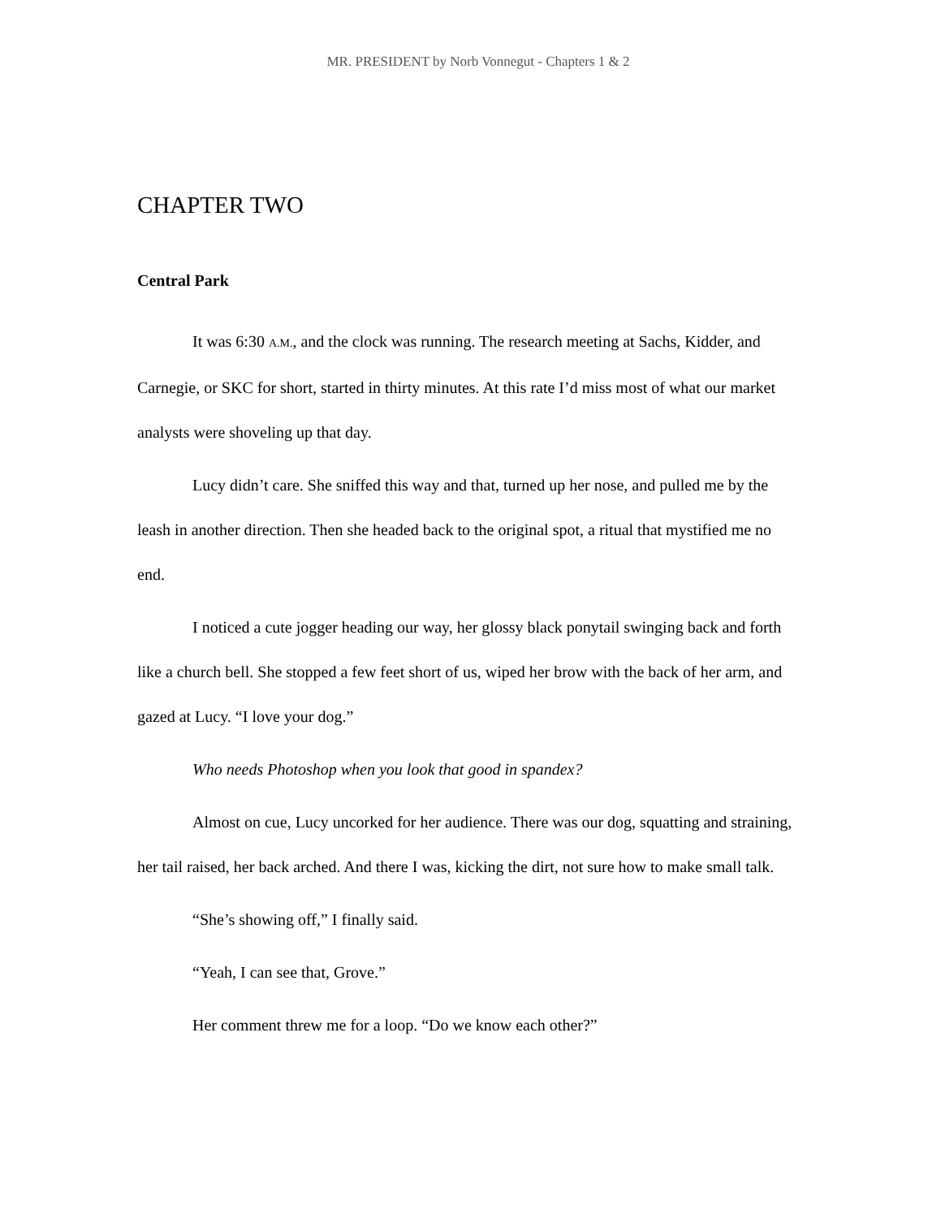MR. PRESIDENT by Norb Vonnegut - Chapters 1 & 2
CHAPTER TWO
Central Park
It was 6:30 A.M., and the clock was running. The research meeting at Sachs, Kidder, and Carnegie, or SKC for short, started in thirty minutes. At this rate I’d miss most of what our market analysts were shoveling up that day.
Lucy didn’t care. She sniffed this way and that, turned up her nose, and pulled me by the leash in another direction. Then she headed back to the original spot, a ritual that mystified me no end.
I noticed a cute jogger heading our way, her glossy black ponytail swinging back and forth like a church bell. She stopped a few feet short of us, wiped her brow with the back of her arm, and gazed at Lucy. “I love your dog.”
Who needs Photoshop when you look that good in spandex?
Almost on cue, Lucy uncorked for her audience. There was our dog, squatting and straining, her tail raised, her back arched. And there I was, kicking the dirt, not sure how to make small talk.
“She’s showing off,” I finally said.
“Yeah, I can see that, Grove.”
Her comment threw me for a loop. “Do we know each other?”